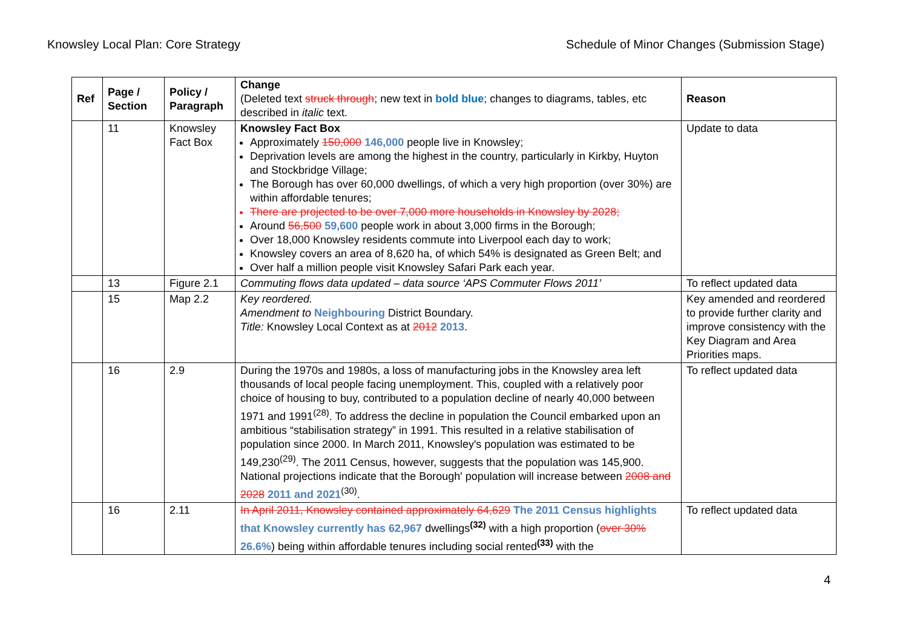Knowsley Local Plan: Core Strategy Schedule of Minor Changes (Submission Stage)
| Ref | Page / Section | Policy / Paragraph | Change (Deleted text struck through ; new text in bold blue ; changes to diagrams, tables, etc described in italic text. | Reason |
| --- | --- | --- | --- | --- |
| | 11 | Knowsley Fact Box | Knowsley Fact Box Approximately 150,000 146,000 people live in Knowsley; Deprivation levels are among the highest in the country, particularly in Kirkby, Huyton and Stockbridge Village; The Borough has over 60,000 dwellings, of which a very high proportion (over 30%) are within affordable tenures; There are projected to be over 7,000 more households in Knowsley by 2028; Around 56,500 59,600 people work in about 3,000 firms in the Borough; Over 18,000 Knowsley residents commute into Liverpool each day to work; Knowsley covers an area of 8,620 ha, of which 54% is designated as Green Belt; and Over half a million people visit Knowsley Safari Park each year. | Update to data |
| | 13 | Figure 2.1 | Commuting flows data updated – data source ‘APS Commuter Flows 2011’ | To reflect updated data |
| | 15 | Map 2.2 | Key reordered. Amendment to Neighbouring District Boundary. Title: Knowsley Local Context as at 2012 2013 . | Key amended and reordered to provide further clarity and improve consistency with the Key Diagram and Area Priorities maps. |
| | 16 | 2.9 | During the 1970s and 1980s, a loss of manufacturing jobs in the Knowsley area left thousands of local people facing unemployment. This, coupled with a relatively poor choice of housing to buy, contributed to a population decline of nearly 40,000 between 1971 and 1991<sup>(28)</sup>. To address the decline in population the Council embarked upon an ambitious “stabilisation strategy” in 1991. This resulted in a relative stabilisation of population since 2000. In March 2011, Knowsley's population was estimated to be 149,230<sup>(29)</sup>. The 2011 Census, however, suggests that the population was 145,900. National projections indicate that the Borough' population will increase between 2008 and 2028 2011 and 2021<sup>(30)</sup>. | To reflect updated data |
| | 16 | 2.11 | In April 2011, Knowsley contained approximately 64,629 The 2011 Census highlights that Knowsley currently has 62,967 dwellings<sup>(32)</sup> with a high proportion ( over 30% 26.6% ) being within affordable tenures including social rented<sup>(33)</sup> with the | To reflect updated data |
4